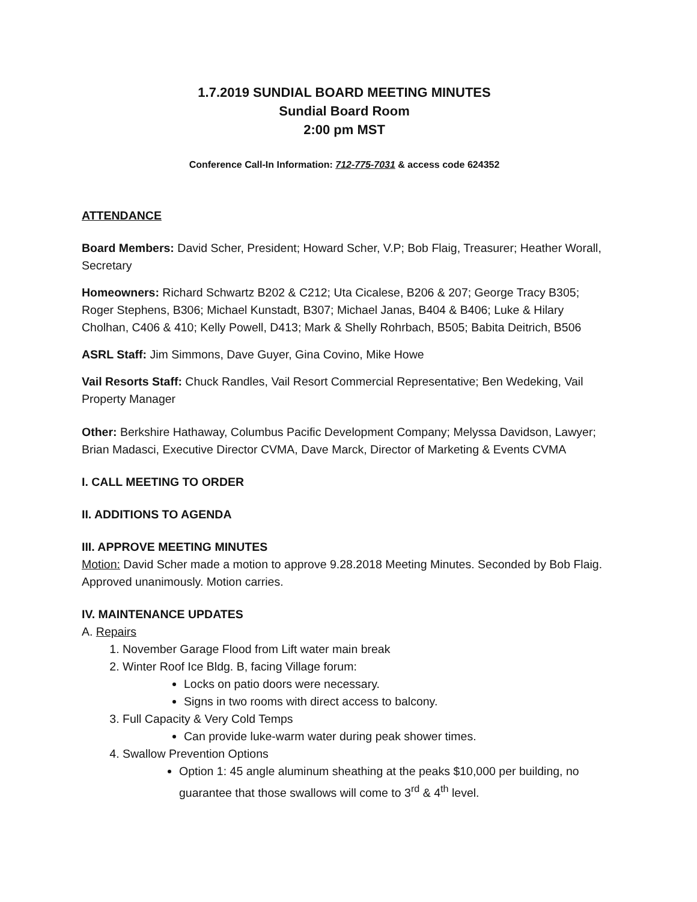1.7.2019 SUNDIAL BOARD MEETING MINUTES
Sundial Board Room
2:00 pm MST
Conference Call-In Information: 712-775-7031 & access code 624352
ATTENDANCE
Board Members: David Scher, President; Howard Scher, V.P; Bob Flaig, Treasurer; Heather Worall, Secretary
Homeowners: Richard Schwartz B202 & C212; Uta Cicalese, B206 & 207; George Tracy B305; Roger Stephens, B306; Michael Kunstadt, B307; Michael Janas, B404 & B406; Luke & Hilary Cholhan, C406 & 410; Kelly Powell, D413; Mark & Shelly Rohrbach, B505; Babita Deitrich, B506
ASRL Staff: Jim Simmons, Dave Guyer, Gina Covino, Mike Howe
Vail Resorts Staff: Chuck Randles, Vail Resort Commercial Representative; Ben Wedeking, Vail Property Manager
Other: Berkshire Hathaway, Columbus Pacific Development Company; Melyssa Davidson, Lawyer; Brian Madasci, Executive Director CVMA, Dave Marck, Director of Marketing & Events CVMA
I. CALL MEETING TO ORDER
II. ADDITIONS TO AGENDA
III. APPROVE MEETING MINUTES
Motion: David Scher made a motion to approve 9.28.2018 Meeting Minutes. Seconded by Bob Flaig. Approved unanimously. Motion carries.
IV. MAINTENANCE UPDATES
A. Repairs
1. November Garage Flood from Lift water main break
2. Winter Roof Ice Bldg. B, facing Village forum:
Locks on patio doors were necessary.
Signs in two rooms with direct access to balcony.
3. Full Capacity & Very Cold Temps
Can provide luke-warm water during peak shower times.
4. Swallow Prevention Options
Option 1: 45 angle aluminum sheathing at the peaks $10,000 per building, no guarantee that those swallows will come to 3<sup>rd</sup> & 4<sup>th</sup> level.